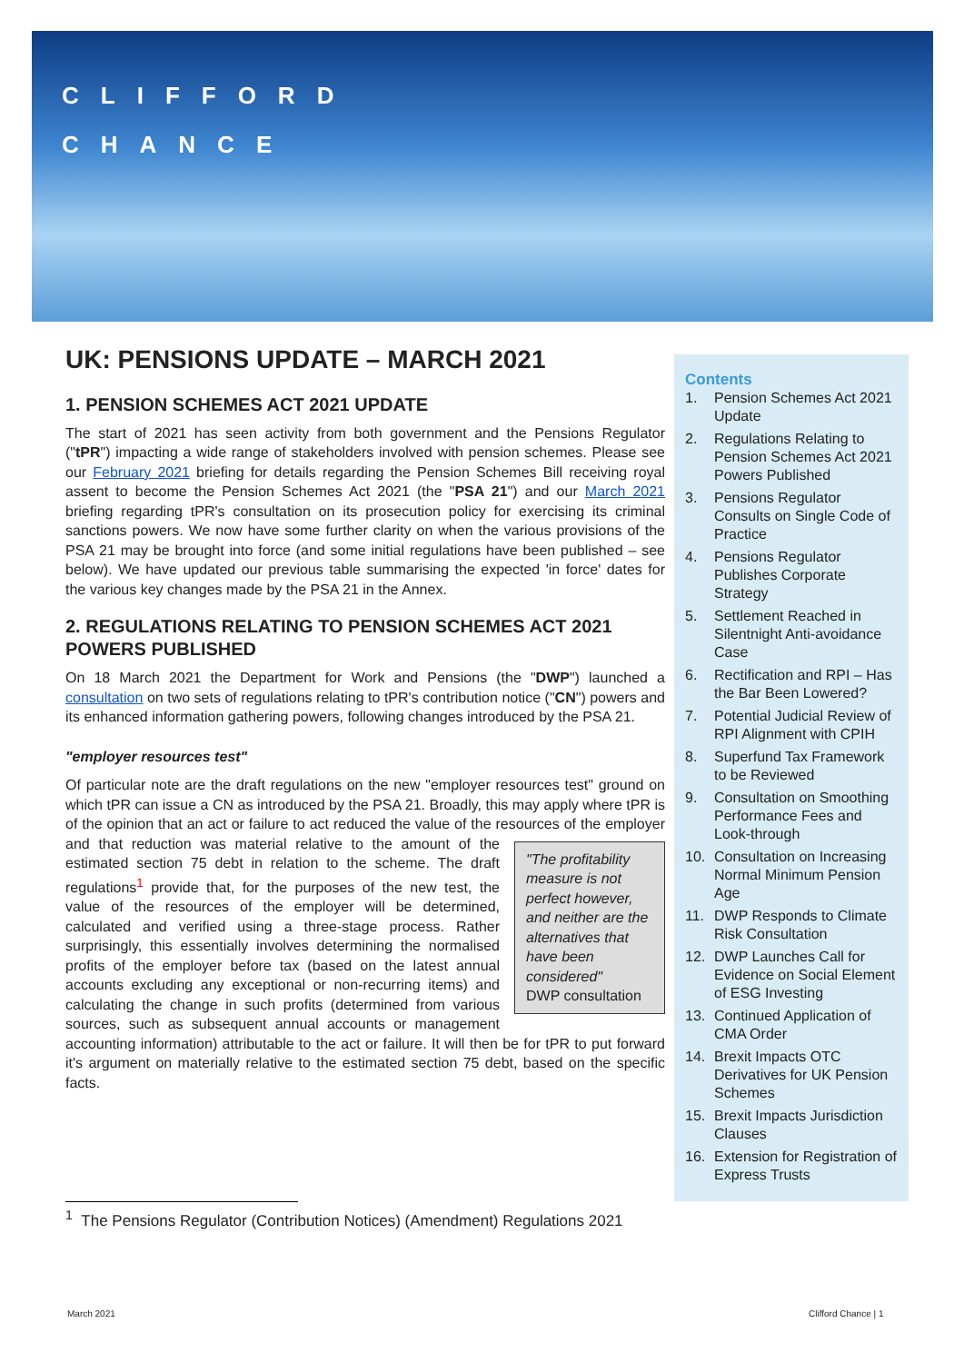CLIFFORD
CHANCE
UK: PENSIONS UPDATE – MARCH 2021
1. PENSION SCHEMES ACT 2021 UPDATE
The start of 2021 has seen activity from both government and the Pensions Regulator ("tPR") impacting a wide range of stakeholders involved with pension schemes. Please see our February 2021 briefing for details regarding the Pension Schemes Bill receiving royal assent to become the Pension Schemes Act 2021 (the "PSA 21") and our March 2021 briefing regarding tPR's consultation on its prosecution policy for exercising its criminal sanctions powers. We now have some further clarity on when the various provisions of the PSA 21 may be brought into force (and some initial regulations have been published – see below). We have updated our previous table summarising the expected 'in force' dates for the various key changes made by the PSA 21 in the Annex.
2. REGULATIONS RELATING TO PENSION SCHEMES ACT 2021 POWERS PUBLISHED
On 18 March 2021 the Department for Work and Pensions (the "DWP") launched a consultation on two sets of regulations relating to tPR's contribution notice ("CN") powers and its enhanced information gathering powers, following changes introduced by the PSA 21.
"employer resources test"
Of particular note are the draft regulations on the new "employer resources test" ground on which tPR can issue a CN as introduced by the PSA 21. Broadly, this may apply where tPR is of the opinion that an act or failure to act reduced the value of the resources of the "The profitability measure is not perfect however, and neither are the alternatives that have been considered"
DWP consultation employer and that reduction was material relative to the amount of the estimated section 75 debt in relation to the scheme. The draft regulations<sup>1</sup> provide that, for the purposes of the new test, the value of the resources of the employer will be determined, calculated and verified using a three-stage process. Rather surprisingly, this essentially involves determining the normalised profits of the employer before tax (based on the latest annual accounts excluding any exceptional or non-recurring items) and calculating the change in such profits (determined from various sources, such as subsequent annual accounts or management accounting information) attributable to the act or failure. It will then be for tPR to put forward it's argument on materially relative to the estimated section 75 debt, based on the specific facts.
Contents
1. Pension Schemes Act 2021 Update
2. Regulations Relating to Pension Schemes Act 2021 Powers Published
3. Pensions Regulator Consults on Single Code of Practice
4. Pensions Regulator Publishes Corporate Strategy
5. Settlement Reached in Silentnight Anti-avoidance Case
6. Rectification and RPI – Has the Bar Been Lowered?
7. Potential Judicial Review of RPI Alignment with CPIH
8. Superfund Tax Framework to be Reviewed
9. Consultation on Smoothing Performance Fees and Look-through
10. Consultation on Increasing Normal Minimum Pension Age
11. DWP Responds to Climate Risk Consultation
12. DWP Launches Call for Evidence on Social Element of ESG Investing
13. Continued Application of CMA Order
14. Brexit Impacts OTC Derivatives for UK Pension Schemes
15. Brexit Impacts Jurisdiction Clauses
16. Extension for Registration of Express Trusts
<sup>1</sup> The Pensions Regulator (Contribution Notices) (Amendment) Regulations 2021
March 2021 Clifford Chance | 1